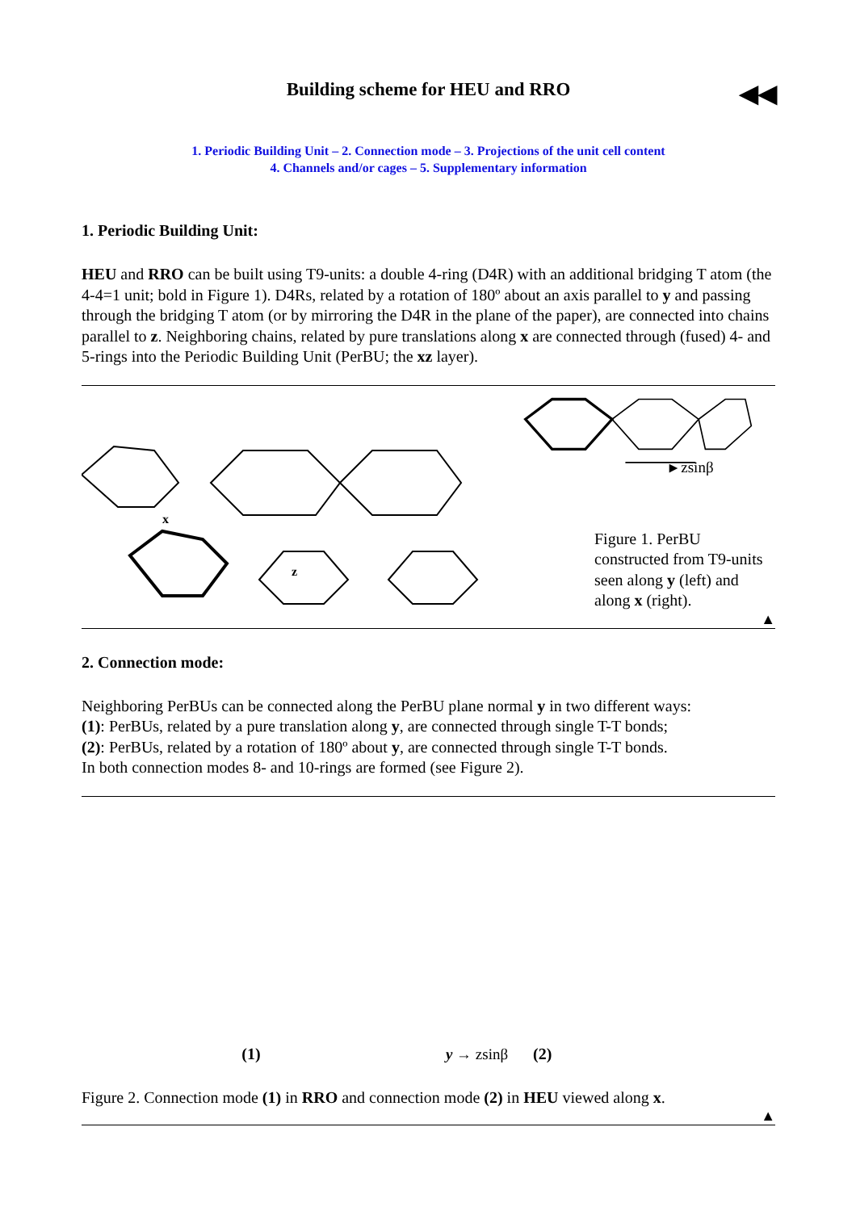Building scheme for HEU and RRO ◀◀
1. Periodic Building Unit – 2. Connection mode – 3. Projections of the unit cell content
4. Channels and/or cages – 5. Supplementary information
1. Periodic Building Unit:
HEU and RRO can be built using T9-units: a double 4-ring (D4R) with an additional bridging T atom (the 4-4=1 unit; bold in Figure 1). D4Rs, related by a rotation of 180º about an axis parallel to y and passing through the bridging T atom (or by mirroring the D4R in the plane of the paper), are connected into chains parallel to z. Neighboring chains, related by pure translations along x are connected through (fused) 4- and 5-rings into the Periodic Building Unit (PerBU; the xz layer).
x
z
▸ zsinβ
Figure 1. PerBU constructed from T9-units seen along y (left) and along x (right).
▲
2. Connection mode:
Neighboring PerBUs can be connected along the PerBU plane normal y in two different ways:
(1): PerBUs, related by a pure translation along y, are connected through single T-T bonds;
(2): PerBUs, related by a rotation of 180º about y, are connected through single T-T bonds.
In both connection modes 8- and 10-rings are formed (see Figure 2).
(1)
y → zsinβ
(2)
Figure 2. Connection mode (1) in RRO and connection mode (2) in HEU viewed along x.
▲